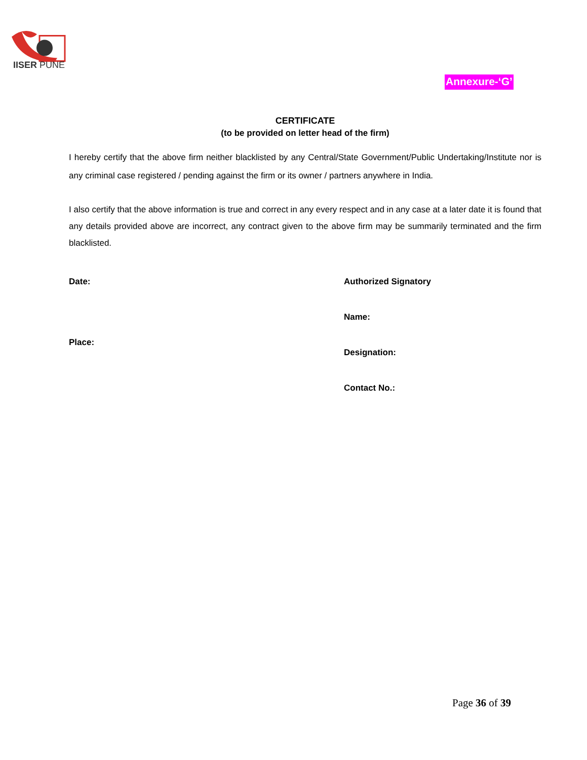IISER PUNE
Annexure-‘G’
CERTIFICATE
(to be provided on letter head of the firm)
I hereby certify that the above firm neither blacklisted by any Central/State Government/Public Undertaking/Institute nor is any criminal case registered / pending against the firm or its owner / partners anywhere in India.
I also certify that the above information is true and correct in any every respect and in any case at a later date it is found that any details provided above are incorrect, any contract given to the above firm may be summarily terminated and the firm blacklisted.
Date:
Place:
Authorized Signatory
Name:
Designation:
Contact No.:
Page 36 of 39